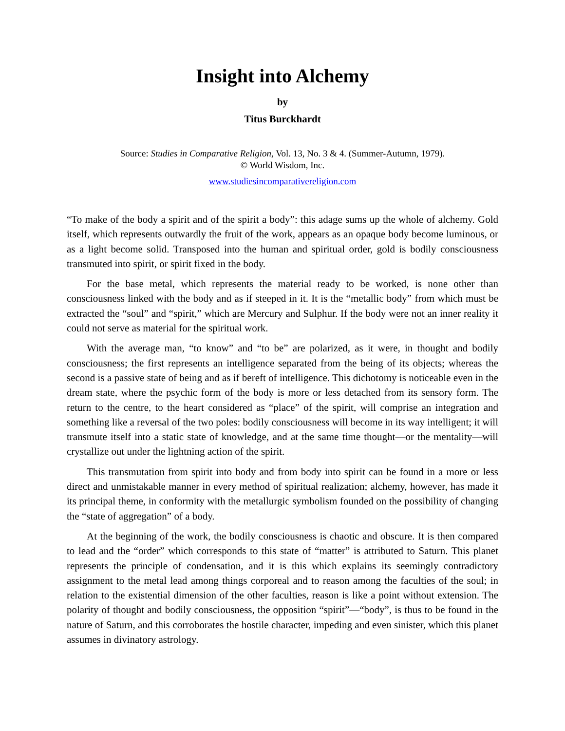Insight into Alchemy
by
Titus Burckhardt
Source: Studies in Comparative Religion, Vol. 13, No. 3 & 4. (Summer-Autumn, 1979).
© World Wisdom, Inc.
www.studiesincomparativereligion.com
“To make of the body a spirit and of the spirit a body”: this adage sums up the whole of alchemy. Gold itself, which represents outwardly the fruit of the work, appears as an opaque body become luminous, or as a light become solid. Transposed into the human and spiritual order, gold is bodily consciousness transmuted into spirit, or spirit fixed in the body.
For the base metal, which represents the material ready to be worked, is none other than consciousness linked with the body and as if steeped in it. It is the “metallic body” from which must be extracted the “soul” and “spirit,” which are Mercury and Sulphur. If the body were not an inner reality it could not serve as material for the spiritual work.
With the average man, “to know” and “to be” are polarized, as it were, in thought and bodily consciousness; the first represents an intelligence separated from the being of its objects; whereas the second is a passive state of being and as if bereft of intelligence. This dichotomy is noticeable even in the dream state, where the psychic form of the body is more or less detached from its sensory form. The return to the centre, to the heart considered as “place” of the spirit, will comprise an integration and something like a reversal of the two poles: bodily consciousness will become in its way intelligent; it will transmute itself into a static state of knowledge, and at the same time thought—or the mentality—will crystallize out under the lightning action of the spirit.
This transmutation from spirit into body and from body into spirit can be found in a more or less direct and unmistakable manner in every method of spiritual realization; alchemy, however, has made it its principal theme, in conformity with the metallurgic symbolism founded on the possibility of changing the “state of aggregation” of a body.
At the beginning of the work, the bodily consciousness is chaotic and obscure. It is then compared to lead and the “order” which corresponds to this state of “matter” is attributed to Saturn. This planet represents the principle of condensation, and it is this which explains its seemingly contradictory assignment to the metal lead among things corporeal and to reason among the faculties of the soul; in relation to the existential dimension of the other faculties, reason is like a point without extension. The polarity of thought and bodily consciousness, the opposition “spirit”—“body”, is thus to be found in the nature of Saturn, and this corroborates the hostile character, impeding and even sinister, which this planet assumes in divinatory astrology.